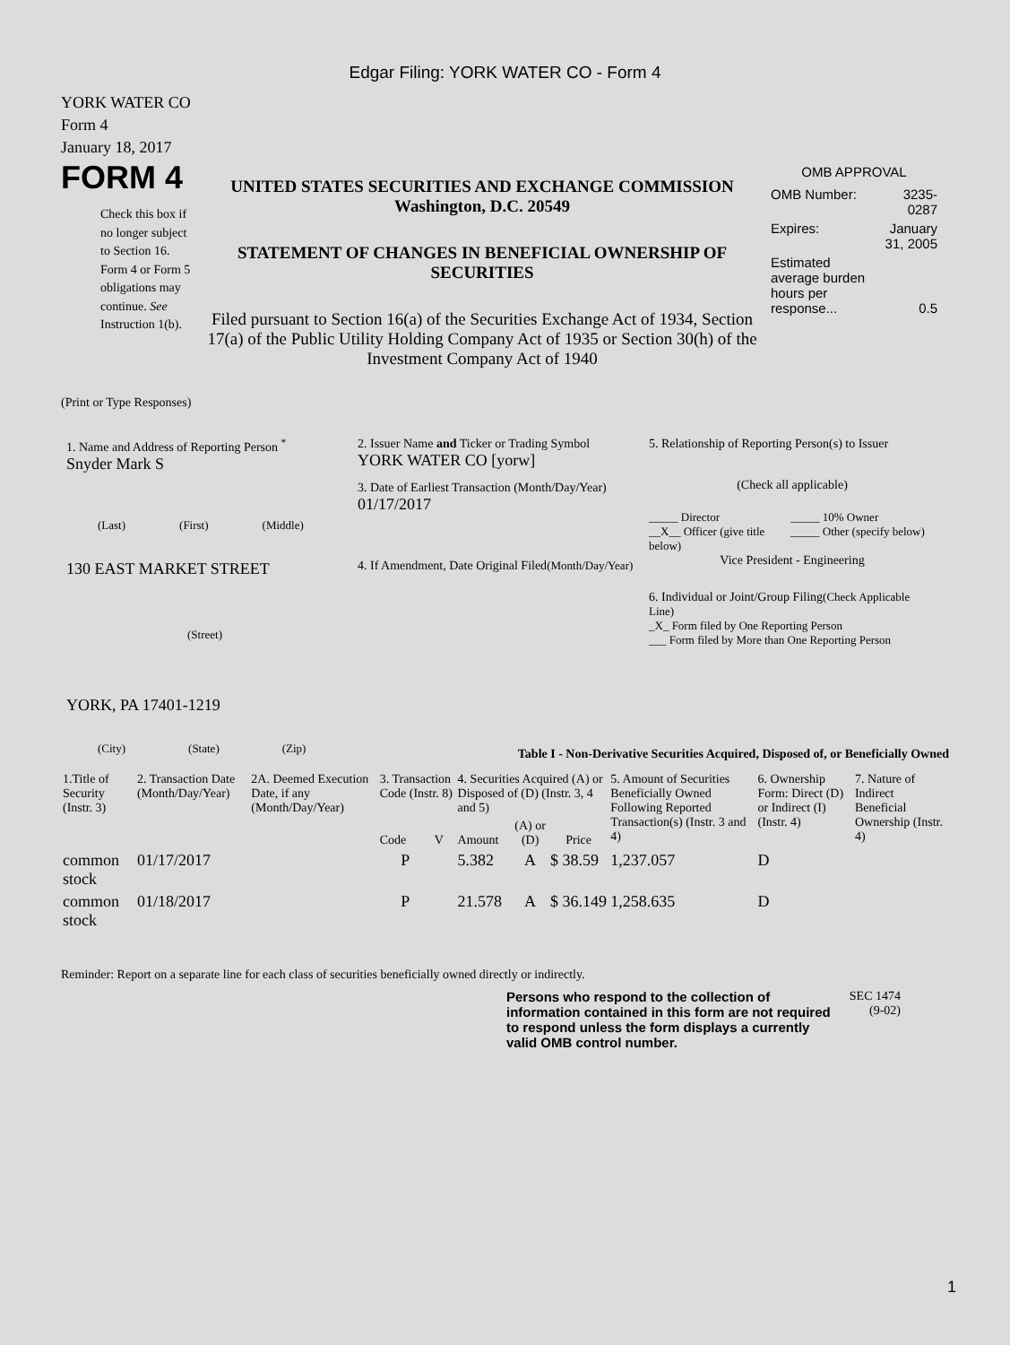Edgar Filing: YORK WATER CO - Form 4
YORK WATER CO
Form 4
January 18, 2017
FORM 4
Check this box if no longer subject to Section 16. Form 4 or Form 5 obligations may continue. See Instruction 1(b).
UNITED STATES SECURITIES AND EXCHANGE COMMISSION
Washington, D.C. 20549
STATEMENT OF CHANGES IN BENEFICIAL OWNERSHIP OF SECURITIES
Filed pursuant to Section 16(a) of the Securities Exchange Act of 1934, Section 17(a) of the Public Utility Holding Company Act of 1935 or Section 30(h) of the Investment Company Act of 1940
OMB APPROVAL
| OMB Number: | 3235-0287 |
| Expires: | January 31, 2005 |
| Estimated average burden hours per response... | 0.5 |
(Print or Type Responses)
1. Name and Address of Reporting Person <sup>*</sup>
Snyder Mark S
(Last) (First) (Middle)
130 EAST MARKET STREET
(Street)
YORK, PA 17401-1219
(City) (State) (Zip)
2. Issuer Name and Ticker or Trading Symbol
YORK WATER CO [yorw]
3. Date of Earliest Transaction (Month/Day/Year)
01/17/2017
4. If Amendment, Date Original Filed(Month/Day/Year)
5. Relationship of Reporting Person(s) to Issuer
(Check all applicable)
_____ Director
__X__ Officer (give title below)
_____ 10% Owner
_____ Other (specify below)
Vice President - Engineering
6. Individual or Joint/Group Filing(Check Applicable Line)
_X_ Form filed by One Reporting Person
___ Form filed by More than One Reporting Person
Table I - Non-Derivative Securities Acquired, Disposed of, or Beneficially Owned
| 1.Title of Security (Instr. 3) | 2. Transaction Date (Month/Day/Year) | 2A. Deemed Execution Date, if any (Month/Day/Year) | 3. Transaction Code (Instr. 8) | | 4. Securities Acquired (A) or Disposed of (D) (Instr. 3, 4 and 5) | | | 5. Amount of Securities Beneficially Owned Following Reported Transaction(s) (Instr. 3 and 4) | 6. Ownership Form: Direct (D) or Indirect (I) (Instr. 4) | 7. Nature of Indirect Beneficial Ownership (Instr. 4) |
| --- | --- | --- | --- | --- | --- | --- | --- | --- | --- | --- |
| | | | Code | V | Amount | (A) or (D) | Price | | | |
| common stock | 01/17/2017 | | P | | 5.382 | A | $ 38.59 | 1,237.057 | D | |
| common stock | 01/18/2017 | | P | | 21.578 | A | $ 36.149 | 1,258.635 | D | |
Reminder: Report on a separate line for each class of securities beneficially owned directly or indirectly.
Persons who respond to the collection of information contained in this form are not required to respond unless the form displays a currently valid OMB control number.
SEC 1474 (9-02)
1